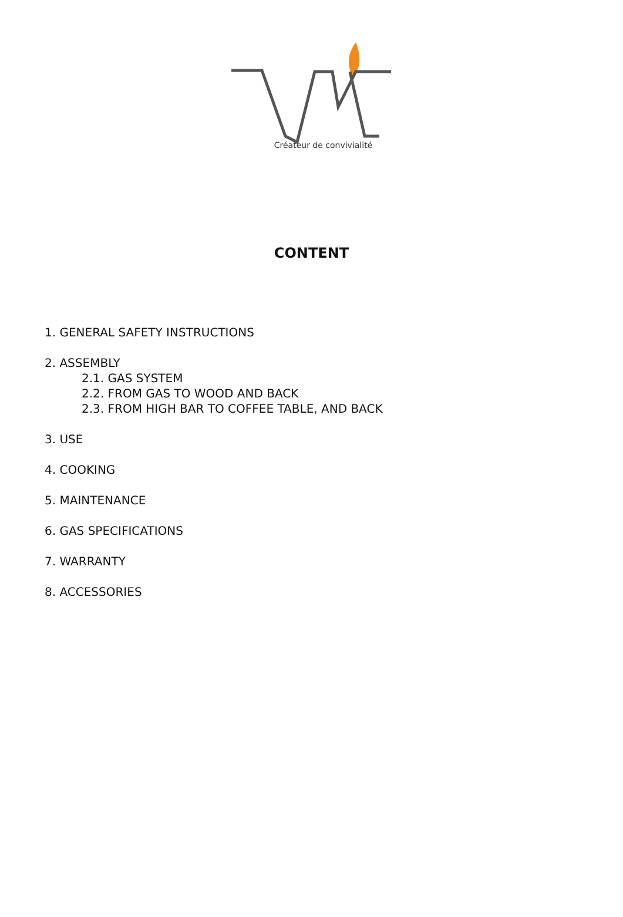Créateur de convivialité
CONTENT
1. GENERAL SAFETY INSTRUCTIONS
2. ASSEMBLY
2.1. GAS SYSTEM
2.2. FROM GAS TO WOOD AND BACK
2.3. FROM HIGH BAR TO COFFEE TABLE, AND BACK
3. USE
4. COOKING
5. MAINTENANCE
6. GAS SPECIFICATIONS
7. WARRANTY
8. ACCESSORIES